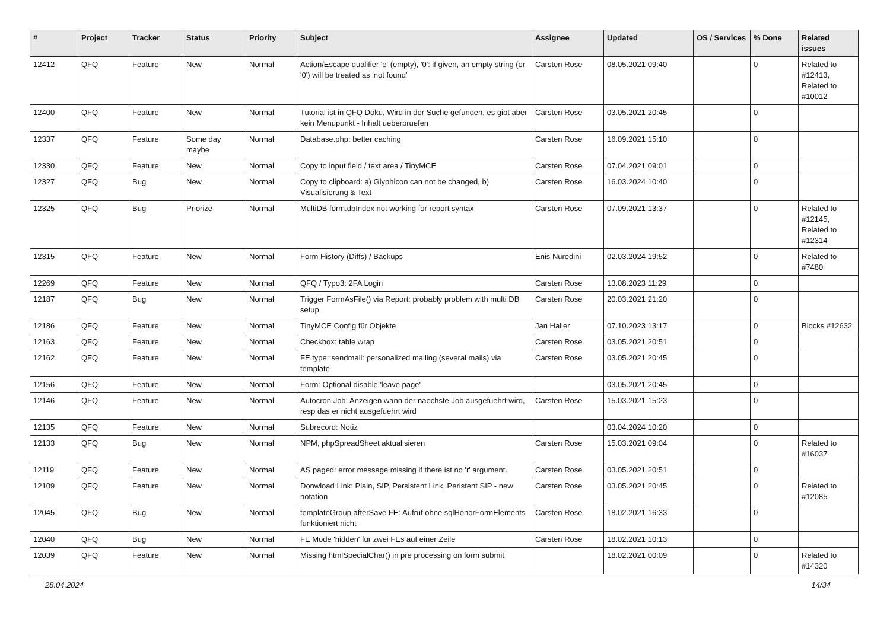| # | Project | Tracker | Status | Priority | Subject | Assignee | Updated | OS / Services | % Done | Related issues |
| --- | --- | --- | --- | --- | --- | --- | --- | --- | --- | --- |
| 12412 | QFQ | Feature | New | Normal | Action/Escape qualifier 'e' (empty), '0': if given, an empty string (or '0') will be treated as 'not found' | Carsten Rose | 08.05.2021 09:40 | | 0 | Related to #12413, Related to #10012 |
| 12400 | QFQ | Feature | New | Normal | Tutorial ist in QFQ Doku, Wird in der Suche gefunden, es gibt aber kein Menupunkt - Inhalt ueberpruefen | Carsten Rose | 03.05.2021 20:45 | | 0 | |
| 12337 | QFQ | Feature | Some day maybe | Normal | Database.php: better caching | Carsten Rose | 16.09.2021 15:10 | | 0 | |
| 12330 | QFQ | Feature | New | Normal | Copy to input field / text area / TinyMCE | Carsten Rose | 07.04.2021 09:01 | | 0 | |
| 12327 | QFQ | Bug | New | Normal | Copy to clipboard: a) Glyphicon can not be changed, b) Visualisierung & Text | Carsten Rose | 16.03.2024 10:40 | | 0 | |
| 12325 | QFQ | Bug | Priorize | Normal | MultiDB form.dbIndex not working for report syntax | Carsten Rose | 07.09.2021 13:37 | | 0 | Related to #12145, Related to #12314 |
| 12315 | QFQ | Feature | New | Normal | Form History (Diffs) / Backups | Enis Nuredini | 02.03.2024 19:52 | | 0 | Related to #7480 |
| 12269 | QFQ | Feature | New | Normal | QFQ / Typo3: 2FA Login | Carsten Rose | 13.08.2023 11:29 | | 0 | |
| 12187 | QFQ | Bug | New | Normal | Trigger FormAsFile() via Report: probably problem with multi DB setup | Carsten Rose | 20.03.2021 21:20 | | 0 | |
| 12186 | QFQ | Feature | New | Normal | TinyMCE Config für Objekte | Jan Haller | 07.10.2023 13:17 | | 0 | Blocks #12632 |
| 12163 | QFQ | Feature | New | Normal | Checkbox: table wrap | Carsten Rose | 03.05.2021 20:51 | | 0 | |
| 12162 | QFQ | Feature | New | Normal | FE.type=sendmail: personalized mailing (several mails) via template | Carsten Rose | 03.05.2021 20:45 | | 0 | |
| 12156 | QFQ | Feature | New | Normal | Form: Optional disable 'leave page' | | 03.05.2021 20:45 | | 0 | |
| 12146 | QFQ | Feature | New | Normal | Autocron Job: Anzeigen wann der naechste Job ausgefuehrt wird, resp das er nicht ausgefuehrt wird | Carsten Rose | 15.03.2021 15:23 | | 0 | |
| 12135 | QFQ | Feature | New | Normal | Subrecord: Notiz | | 03.04.2024 10:20 | | 0 | |
| 12133 | QFQ | Bug | New | Normal | NPM, phpSpreadSheet aktualisieren | Carsten Rose | 15.03.2021 09:04 | | 0 | Related to #16037 |
| 12119 | QFQ | Feature | New | Normal | AS paged: error message missing if there ist no 'r' argument. | Carsten Rose | 03.05.2021 20:51 | | 0 | |
| 12109 | QFQ | Feature | New | Normal | Donwload Link: Plain, SIP, Persistent Link, Peristent SIP - new notation | Carsten Rose | 03.05.2021 20:45 | | 0 | Related to #12085 |
| 12045 | QFQ | Bug | New | Normal | templateGroup afterSave FE: Aufruf ohne sqlHonorFormElements funktioniert nicht | Carsten Rose | 18.02.2021 16:33 | | 0 | |
| 12040 | QFQ | Bug | New | Normal | FE Mode 'hidden' für zwei FEs auf einer Zeile | Carsten Rose | 18.02.2021 10:13 | | 0 | |
| 12039 | QFQ | Feature | New | Normal | Missing htmlSpecialChar() in pre processing on form submit | | 18.02.2021 00:09 | | 0 | Related to #14320 |
28.04.2024 14/34